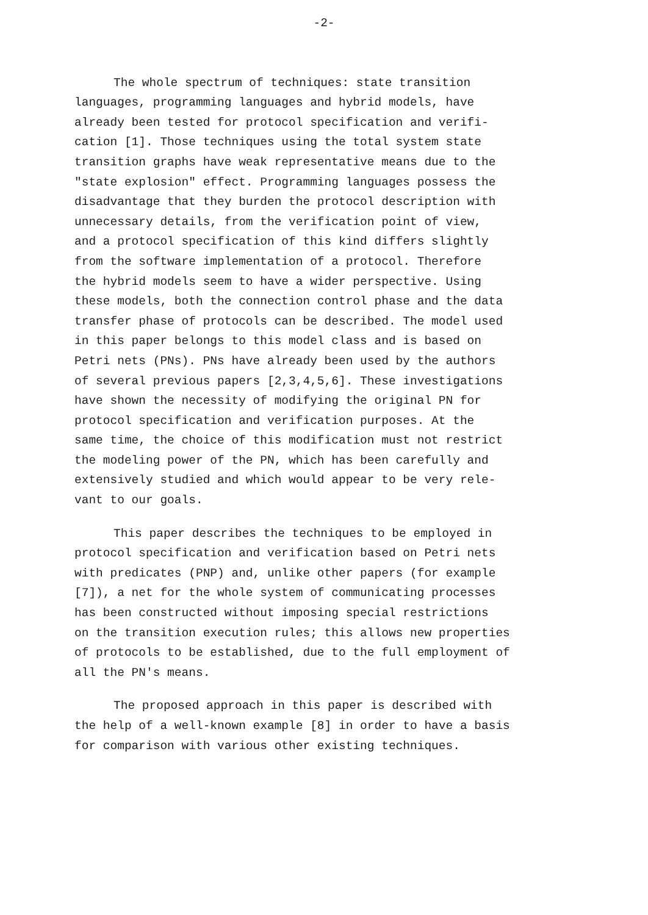-2-
The whole spectrum of techniques: state transition languages, programming languages and hybrid models, have already been tested for protocol specification and verifi- cation [1]. Those techniques using the total system state transition graphs have weak representative means due to the "state explosion" effect. Programming languages possess the disadvantage that they burden the protocol description with unnecessary details, from the verification point of view, and a protocol specification of this kind differs slightly from the software implementation of a protocol. Therefore the hybrid models seem to have a wider perspective. Using these models, both the connection control phase and the data transfer phase of protocols can be described. The model used in this paper belongs to this model class and is based on Petri nets (PNs). PNs have already been used by the authors of several previous papers [2,3,4,5,6]. These investigations have shown the necessity of modifying the original PN for protocol specification and verification purposes. At the same time, the choice of this modification must not restrict the modeling power of the PN, which has been carefully and extensively studied and which would appear to be very rele- vant to our goals.
This paper describes the techniques to be employed in protocol specification and verification based on Petri nets with predicates (PNP) and, unlike other papers (for example [7]), a net for the whole system of communicating processes has been constructed without imposing special restrictions on the transition execution rules; this allows new properties of protocols to be established, due to the full employment of all the PN's means.
The proposed approach in this paper is described with the help of a well-known example [8] in order to have a basis for comparison with various other existing techniques.